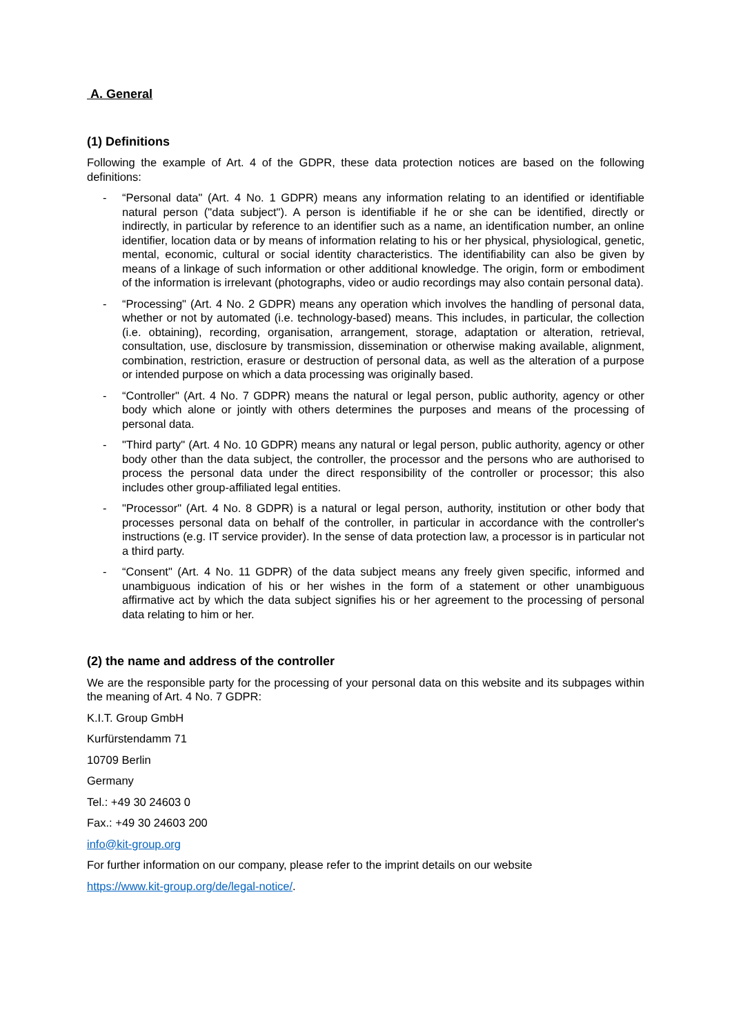A. General
(1) Definitions
Following the example of Art. 4 of the GDPR, these data protection notices are based on the following definitions:
- “Personal data" (Art. 4 No. 1 GDPR) means any information relating to an identified or identifiable natural person ("data subject"). A person is identifiable if he or she can be identified, directly or indirectly, in particular by reference to an identifier such as a name, an identification number, an online identifier, location data or by means of information relating to his or her physical, physiological, genetic, mental, economic, cultural or social identity characteristics. The identifiability can also be given by means of a linkage of such information or other additional knowledge. The origin, form or embodiment of the information is irrelevant (photographs, video or audio recordings may also contain personal data).
- “Processing" (Art. 4 No. 2 GDPR) means any operation which involves the handling of personal data, whether or not by automated (i.e. technology-based) means. This includes, in particular, the collection (i.e. obtaining), recording, organisation, arrangement, storage, adaptation or alteration, retrieval, consultation, use, disclosure by transmission, dissemination or otherwise making available, alignment, combination, restriction, erasure or destruction of personal data, as well as the alteration of a purpose or intended purpose on which a data processing was originally based.
- “Controller" (Art. 4 No. 7 GDPR) means the natural or legal person, public authority, agency or other body which alone or jointly with others determines the purposes and means of the processing of personal data.
- "Third party" (Art. 4 No. 10 GDPR) means any natural or legal person, public authority, agency or other body other than the data subject, the controller, the processor and the persons who are authorised to process the personal data under the direct responsibility of the controller or processor; this also includes other group-affiliated legal entities.
- "Processor" (Art. 4 No. 8 GDPR) is a natural or legal person, authority, institution or other body that processes personal data on behalf of the controller, in particular in accordance with the controller's instructions (e.g. IT service provider). In the sense of data protection law, a processor is in particular not a third party.
- “Consent" (Art. 4 No. 11 GDPR) of the data subject means any freely given specific, informed and unambiguous indication of his or her wishes in the form of a statement or other unambiguous affirmative act by which the data subject signifies his or her agreement to the processing of personal data relating to him or her.
(2) the name and address of the controller
We are the responsible party for the processing of your personal data on this website and its subpages within the meaning of Art. 4 No. 7 GDPR:
K.I.T. Group GmbH
Kurfürstendamm 71
10709 Berlin
Germany
Tel.: +49 30 24603 0
Fax.: +49 30 24603 200
info@kit-group.org
For further information on our company, please refer to the imprint details on our website
https://www.kit-group.org/de/legal-notice/.